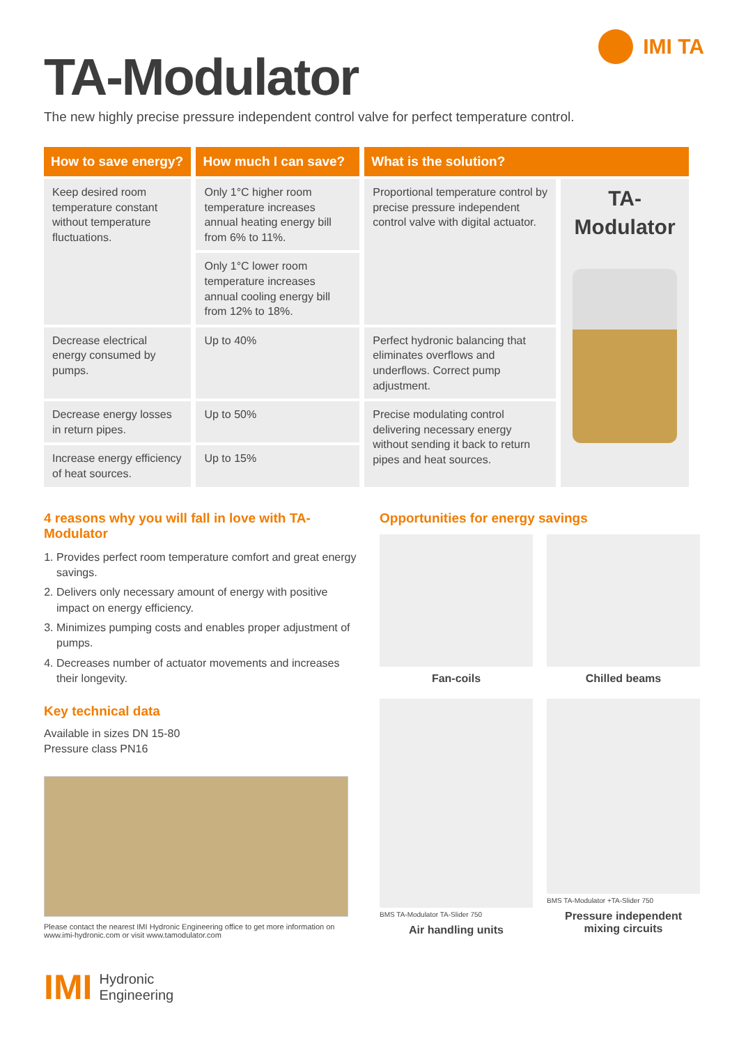IMI TA
TA-Modulator
The new highly precise pressure independent control valve for perfect temperature control.
| How to save energy? | How much I can save? | What is the solution? | |
| --- | --- | --- | --- |
| Keep desired room temperature constant without temperature fluctuations. | Only 1°C higher room temperature increases annual heating energy bill from 6% to 11%. | Proportional temperature control by precise pressure independent control valve with digital actuator. | TA-Modulator |
| | Only 1°C lower room temperature increases annual cooling energy bill from 12% to 18%. | | |
| Decrease electrical energy consumed by pumps. | Up to 40% | Perfect hydronic balancing that eliminates overflows and underflows. Correct pump adjustment. | |
| Decrease energy losses in return pipes. | Up to 50% | Precise modulating control delivering necessary energy without sending it back to return pipes and heat sources. | |
| Increase energy efficiency of heat sources. | Up to 15% | | |
4 reasons why you will fall in love with TA-Modulator
1. Provides perfect room temperature comfort and great energy savings.
2. Delivers only necessary amount of energy with positive impact on energy efficiency.
3. Minimizes pumping costs and enables proper adjustment of pumps.
4. Decreases number of actuator movements and increases their longevity.
Key technical data
Available in sizes DN 15-80
Pressure class PN16
Please contact the nearest IMI Hydronic Engineering office to get more information on www.imi-hydronic.com or visit www.tamodulator.com
IMI Hydronic
Engineering
Opportunities for energy savings
Fan-coils
Chilled beams
BMS TA-Modulator TA-Slider 750
Air handling units
BMS TA-Modulator +TA-Slider 750
Pressure independent mixing circuits